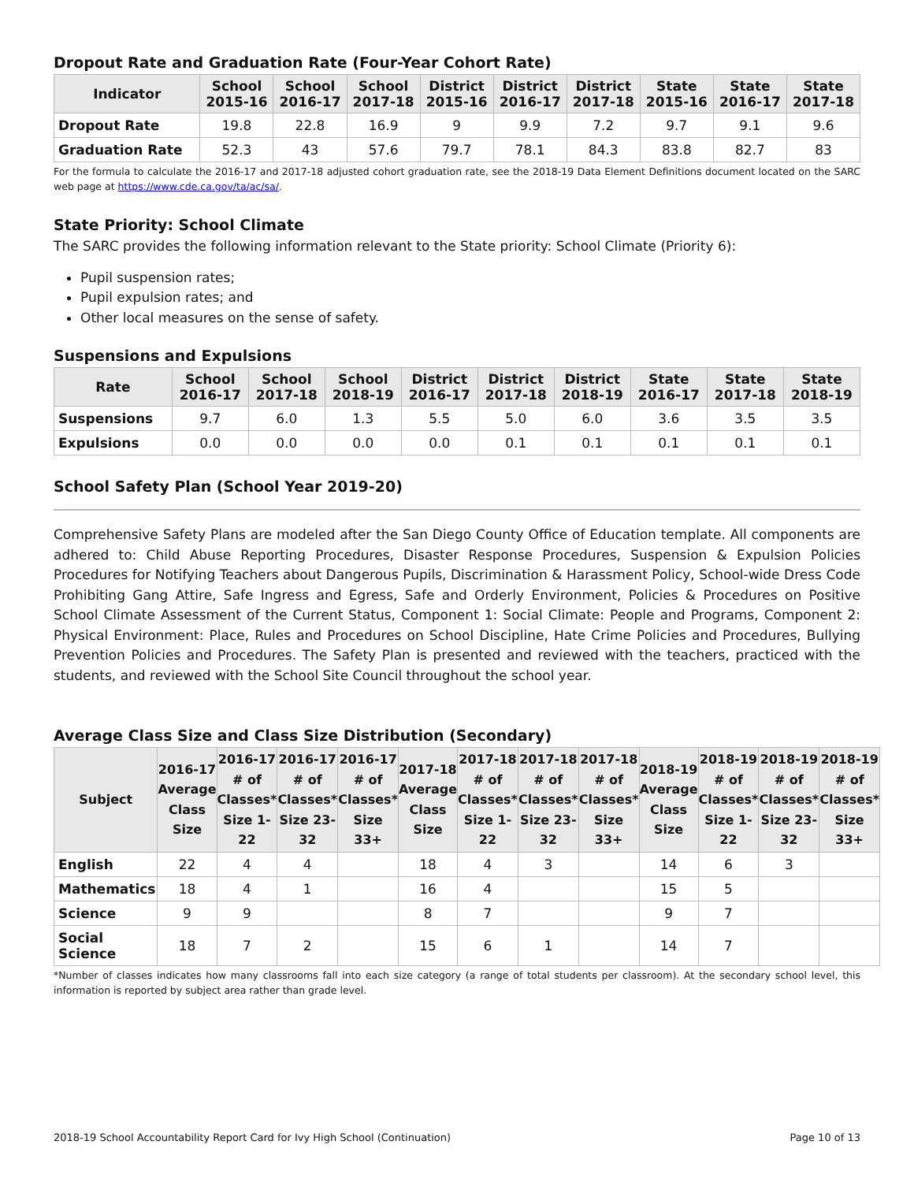Dropout Rate and Graduation Rate (Four-Year Cohort Rate)
| Indicator | School 2015-16 | School 2016-17 | School 2017-18 | District 2015-16 | District 2016-17 | District 2017-18 | State 2015-16 | State 2016-17 | State 2017-18 |
| --- | --- | --- | --- | --- | --- | --- | --- | --- | --- |
| Dropout Rate | 19.8 | 22.8 | 16.9 | 9 | 9.9 | 7.2 | 9.7 | 9.1 | 9.6 |
| Graduation Rate | 52.3 | 43 | 57.6 | 79.7 | 78.1 | 84.3 | 83.8 | 82.7 | 83 |
For the formula to calculate the 2016-17 and 2017-18 adjusted cohort graduation rate, see the 2018-19 Data Element Definitions document located on the SARC web page at https://www.cde.ca.gov/ta/ac/sa/.
State Priority: School Climate
The SARC provides the following information relevant to the State priority: School Climate (Priority 6):
Pupil suspension rates;
Pupil expulsion rates; and
Other local measures on the sense of safety.
Suspensions and Expulsions
| Rate | School 2016-17 | School 2017-18 | School 2018-19 | District 2016-17 | District 2017-18 | District 2018-19 | State 2016-17 | State 2017-18 | State 2018-19 |
| --- | --- | --- | --- | --- | --- | --- | --- | --- | --- |
| Suspensions | 9.7 | 6.0 | 1.3 | 5.5 | 5.0 | 6.0 | 3.6 | 3.5 | 3.5 |
| Expulsions | 0.0 | 0.0 | 0.0 | 0.0 | 0.1 | 0.1 | 0.1 | 0.1 | 0.1 |
School Safety Plan (School Year 2019-20)
Comprehensive Safety Plans are modeled after the San Diego County Office of Education template. All components are adhered to: Child Abuse Reporting Procedures, Disaster Response Procedures, Suspension & Expulsion Policies Procedures for Notifying Teachers about Dangerous Pupils, Discrimination & Harassment Policy, School-wide Dress Code Prohibiting Gang Attire, Safe Ingress and Egress, Safe and Orderly Environment, Policies & Procedures on Positive School Climate Assessment of the Current Status, Component 1: Social Climate: People and Programs, Component 2: Physical Environment: Place, Rules and Procedures on School Discipline, Hate Crime Policies and Procedures, Bullying Prevention Policies and Procedures. The Safety Plan is presented and reviewed with the teachers, practiced with the students, and reviewed with the School Site Council throughout the school year.
Average Class Size and Class Size Distribution (Secondary)
| Subject | 2016-17 Average Class Size | 2016-17 # of Classes* Size 1-22 | 2016-17 # of Classes* Size 23-32 | 2016-17 # of Classes* Size 33+ | 2017-18 Average Class Size | 2017-18 # of Classes* Size 1-22 | 2017-18 # of Classes* Size 23-32 | 2017-18 # of Classes* Size 33+ | 2018-19 Average Class Size | 2018-19 # of Classes* Size 1-22 | 2018-19 # of Classes* Size 23-32 | 2018-19 # of Classes* Size 33+ |
| --- | --- | --- | --- | --- | --- | --- | --- | --- | --- | --- | --- | --- |
| English | 22 | 4 | 4 | | 18 | 4 | 3 | | 14 | 6 | 3 | |
| Mathematics | 18 | 4 | 1 | | 16 | 4 | | | 15 | 5 | | |
| Science | 9 | 9 | | | 8 | 7 | | | 9 | 7 | | |
| Social Science | 18 | 7 | 2 | | 15 | 6 | 1 | | 14 | 7 | | |
*Number of classes indicates how many classrooms fall into each size category (a range of total students per classroom). At the secondary school level, this information is reported by subject area rather than grade level.
2018-19 School Accountability Report Card for Ivy High School (Continuation) Page 10 of 13